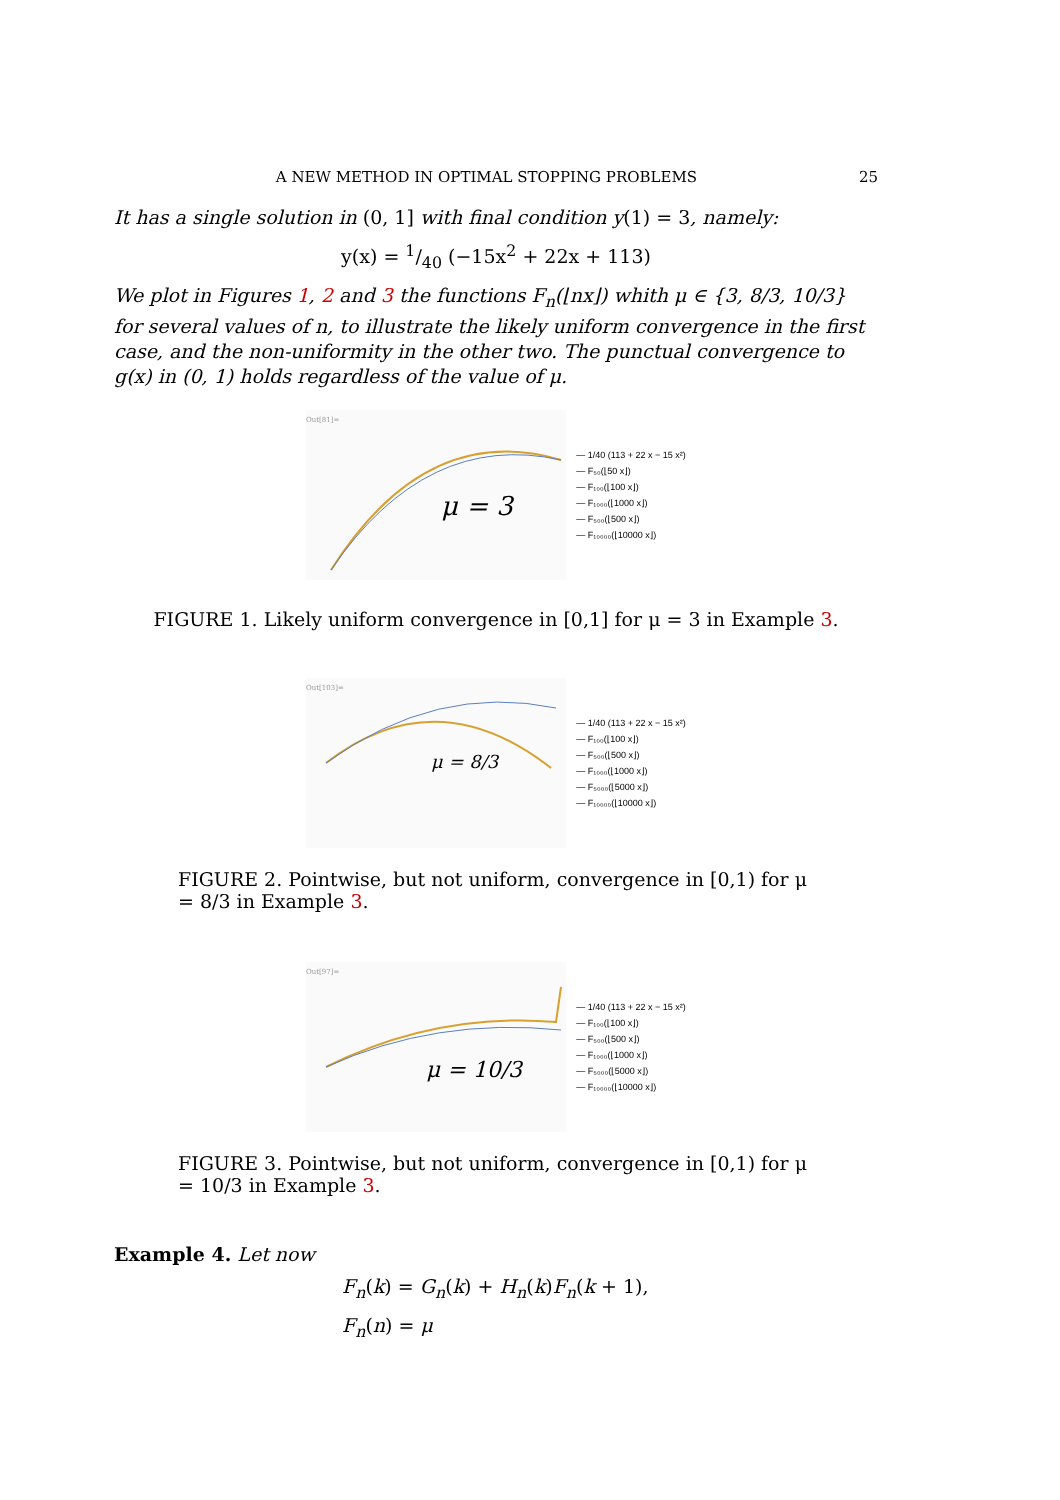A NEW METHOD IN OPTIMAL STOPPING PROBLEMS 25
It has a single solution in (0, 1] with final condition y(1) = 3, namely:
y(x) = 1/40 (−15x<sup>2</sup> + 22x + 113)
We plot in Figures 1, 2 and 3 the functions F<sub>n</sub>(⌊nx⌋) whith μ ∈ {3, 8/3, 10/3} for several values of n, to illustrate the likely uniform convergence in the first case, and the non-uniformity in the other two. The punctual convergence to g(x) in (0, 1) holds regardless of the value of μ.
Out[81]=
μ = 3
— 1/40 (113 + 22 x − 15 x²)
— F₅₀(⌊50 x⌋)
— F₁₀₀(⌊100 x⌋)
— F₁₀₀₀(⌊1000 x⌋)
— F₅₀₀(⌊500 x⌋)
— F₁₀₀₀₀(⌊10000 x⌋)
FIGURE 1. Likely uniform convergence in [0,1] for μ = 3 in Example 3.
Out[103]=
μ = 8/3
— 1/40 (113 + 22 x − 15 x²)
— F₁₀₀(⌊100 x⌋)
— F₅₀₀(⌊500 x⌋)
— F₁₀₀₀(⌊1000 x⌋)
— F₅₀₀₀(⌊5000 x⌋)
— F₁₀₀₀₀(⌊10000 x⌋)
FIGURE 2. Pointwise, but not uniform, convergence in [0,1) for μ = 8/3 in Example 3.
Out[97]=
μ = 10/3
— 1/40 (113 + 22 x − 15 x²)
— F₁₀₀(⌊100 x⌋)
— F₅₀₀(⌊500 x⌋)
— F₁₀₀₀(⌊1000 x⌋)
— F₅₀₀₀(⌊5000 x⌋)
— F₁₀₀₀₀(⌊10000 x⌋)
FIGURE 3. Pointwise, but not uniform, convergence in [0,1) for μ = 10/3 in Example 3.
Example 4. Let now
F<sub>n</sub>(k) = G<sub>n</sub>(k) + H<sub>n</sub>(k)F<sub>n</sub>(k + 1),
F<sub>n</sub>(n) = μ